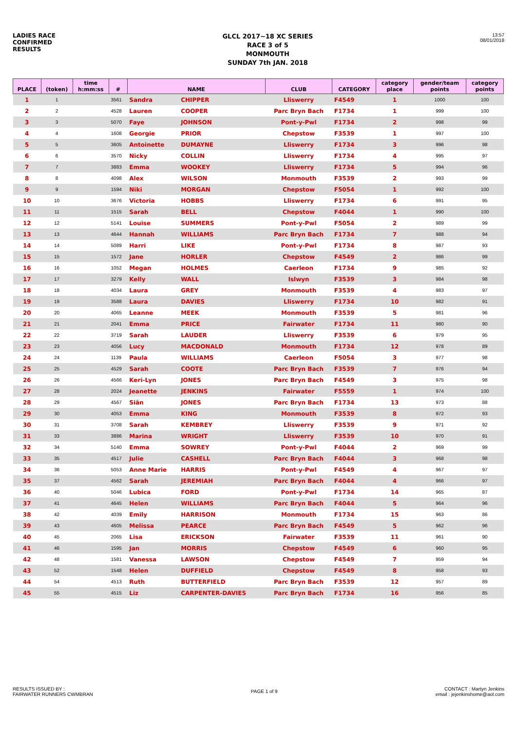LADIES RACE
CONFIRMED
RESULTS
GLCL 2017~18 XC SERIES
RACE 3 of 5
MONMOUTH
SUNDAY 7th JAN. 2018
13:57
08/01/2018
| PLACE | (token) | time h:mm:ss | # | NAME | | CLUB | CATEGORY | category place | gender/team points | category points |
| --- | --- | --- | --- | --- | --- | --- | --- | --- | --- | --- |
| 1 | 1 | | 3561 | Sandra | CHIPPER | Lliswerry | F4549 | 1 | 1000 | 100 |
| 2 | 2 | | 4528 | Lauren | COOPER | Parc Bryn Bach | F1734 | 1 | 999 | 100 |
| 3 | 3 | | 5070 | Faye | JOHNSON | Pont-y-Pwl | F1734 | 2 | 998 | 99 |
| 4 | 4 | | 1608 | Georgie | PRIOR | Chepstow | F3539 | 1 | 997 | 100 |
| 5 | 5 | | 3605 | Antoinette | DUMAYNE | Lliswerry | F1734 | 3 | 996 | 98 |
| 6 | 6 | | 3570 | Nicky | COLLIN | Lliswerry | F1734 | 4 | 995 | 97 |
| 7 | 7 | | 3883 | Emma | WOOKEY | Lliswerry | F1734 | 5 | 994 | 96 |
| 8 | 8 | | 4098 | Alex | WILSON | Monmouth | F3539 | 2 | 993 | 99 |
| 9 | 9 | | 1594 | Niki | MORGAN | Chepstow | F5054 | 1 | 992 | 100 |
| 10 | 10 | | 3676 | Victoria | HOBBS | Lliswerry | F1734 | 6 | 991 | 95 |
| 11 | 11 | | 1515 | Sarah | BELL | Chepstow | F4044 | 1 | 990 | 100 |
| 12 | 12 | | 5141 | Louise | SUMMERS | Pont-y-Pwl | F5054 | 2 | 989 | 99 |
| 13 | 13 | | 4644 | Hannah | WILLIAMS | Parc Bryn Bach | F1734 | 7 | 988 | 94 |
| 14 | 14 | | 5089 | Harri | LIKE | Pont-y-Pwl | F1734 | 8 | 987 | 93 |
| 15 | 15 | | 1572 | Jane | HORLER | Chepstow | F4549 | 2 | 986 | 99 |
| 16 | 16 | | 1052 | Megan | HOLMES | Caerleon | F1734 | 9 | 985 | 92 |
| 17 | 17 | | 3279 | Kelly | WALL | Islwyn | F3539 | 3 | 984 | 98 |
| 18 | 18 | | 4034 | Laura | GREY | Monmouth | F3539 | 4 | 983 | 97 |
| 19 | 19 | | 3588 | Laura | DAVIES | Lliswerry | F1734 | 10 | 982 | 91 |
| 20 | 20 | | 4065 | Leanne | MEEK | Monmouth | F3539 | 5 | 981 | 96 |
| 21 | 21 | | 2041 | Emma | PRICE | Fairwater | F1734 | 11 | 980 | 90 |
| 22 | 22 | | 3719 | Sarah | LAUDER | Lliswerry | F3539 | 6 | 979 | 95 |
| 23 | 23 | | 4056 | Lucy | MACDONALD | Monmouth | F1734 | 12 | 978 | 89 |
| 24 | 24 | | 1139 | Paula | WILLIAMS | Caerleon | F5054 | 3 | 977 | 98 |
| 25 | 25 | | 4529 | Sarah | COOTE | Parc Bryn Bach | F3539 | 7 | 976 | 94 |
| 26 | 26 | | 4566 | Keri-Lyn | JONES | Parc Bryn Bach | F4549 | 3 | 975 | 98 |
| 27 | 28 | | 2024 | Jeanette | JENKINS | Fairwater | F5559 | 1 | 974 | 100 |
| 28 | 29 | | 4567 | Siân | JONES | Parc Bryn Bach | F1734 | 13 | 973 | 88 |
| 29 | 30 | | 4053 | Emma | KING | Monmouth | F3539 | 8 | 972 | 93 |
| 30 | 31 | | 3708 | Sarah | KEMBREY | Lliswerry | F3539 | 9 | 971 | 92 |
| 31 | 33 | | 3886 | Marina | WRIGHT | Lliswerry | F3539 | 10 | 970 | 91 |
| 32 | 34 | | 5140 | Emma | SOWREY | Pont-y-Pwl | F4044 | 2 | 969 | 99 |
| 33 | 35 | | 4517 | Julie | CASHELL | Parc Bryn Bach | F4044 | 3 | 968 | 98 |
| 34 | 36 | | 5053 | Anne Marie | HARRIS | Pont-y-Pwl | F4549 | 4 | 967 | 97 |
| 35 | 37 | | 4562 | Sarah | JEREMIAH | Parc Bryn Bach | F4044 | 4 | 966 | 97 |
| 36 | 40 | | 5046 | Lubica | FORD | Pont-y-Pwl | F1734 | 14 | 965 | 87 |
| 37 | 41 | | 4645 | Helen | WILLIAMS | Parc Bryn Bach | F4044 | 5 | 964 | 96 |
| 38 | 42 | | 4039 | Emily | HARRISON | Monmouth | F1734 | 15 | 963 | 86 |
| 39 | 43 | | 4605 | Melissa | PEARCE | Parc Bryn Bach | F4549 | 5 | 962 | 96 |
| 40 | 45 | | 2065 | Lisa | ERICKSON | Fairwater | F3539 | 11 | 961 | 90 |
| 41 | 46 | | 1595 | Jan | MORRIS | Chepstow | F4549 | 6 | 960 | 95 |
| 42 | 48 | | 1581 | Vanessa | LAWSON | Chepstow | F4549 | 7 | 959 | 94 |
| 43 | 52 | | 1548 | Helen | DUFFIELD | Chepstow | F4549 | 8 | 958 | 93 |
| 44 | 54 | | 4513 | Ruth | BUTTERFIELD | Parc Bryn Bach | F3539 | 12 | 957 | 89 |
| 45 | 55 | | 4515 | Liz | CARPENTER-DAVIES | Parc Bryn Bach | F1734 | 16 | 956 | 85 |
RESULTS ISSUED BY :
FAIRWATER RUNNERS CWMBRAN
PAGE 1 of 9
CONTACT : Martyn Jenkins
email : jejenkinshome@aol.com